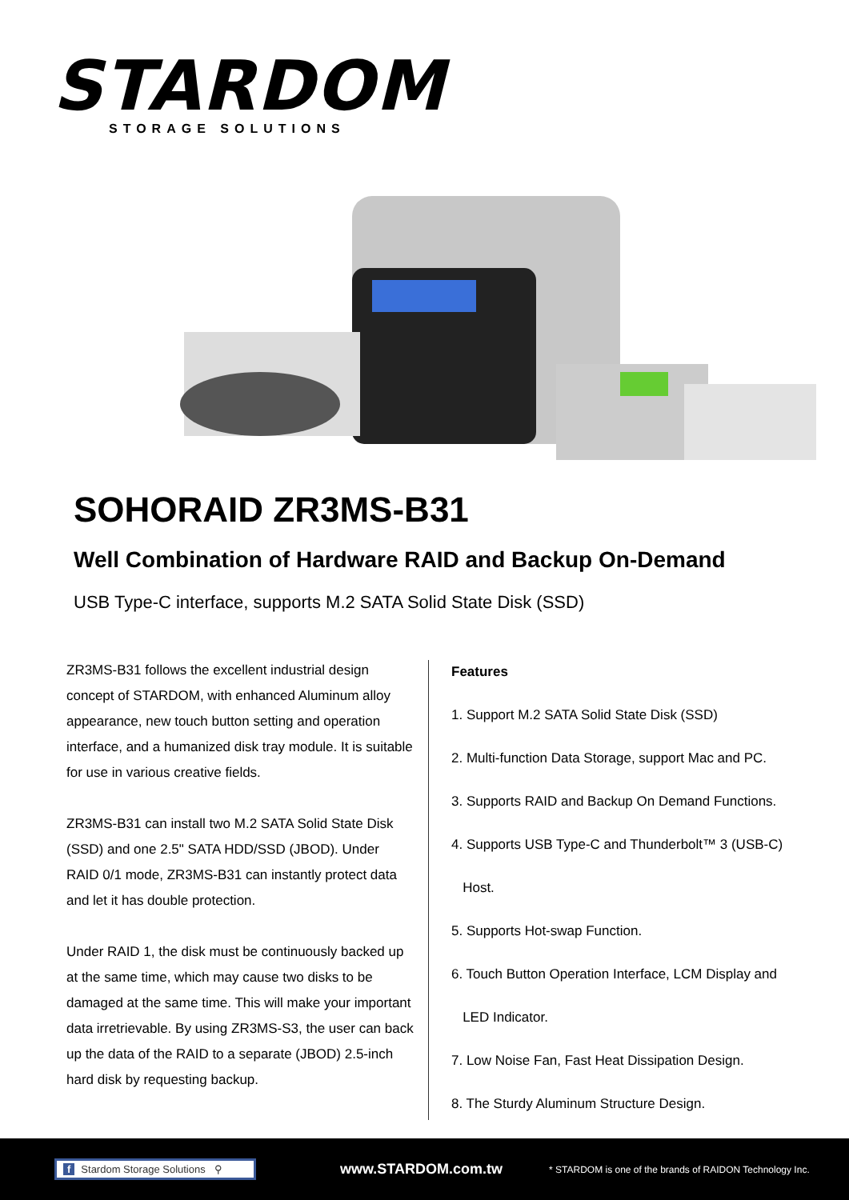STARDOM
STORAGE SOLUTIONS
SOHORAID ZR3MS-B31
Well Combination of Hardware RAID and Backup On-Demand
USB Type-C interface, supports M.2 SATA Solid State Disk (SSD)
ZR3MS-B31 follows the excellent industrial design concept of STARDOM, with enhanced Aluminum alloy appearance, new touch button setting and operation interface, and a humanized disk tray module. It is suitable for use in various creative fields.
ZR3MS-B31 can install two M.2 SATA Solid State Disk (SSD) and one 2.5" SATA HDD/SSD (JBOD). Under RAID 0/1 mode, ZR3MS-B31 can instantly protect data and let it has double protection.
Under RAID 1, the disk must be continuously backed up at the same time, which may cause two disks to be damaged at the same time. This will make your important data irretrievable. By using ZR3MS-S3, the user can back up the data of the RAID to a separate (JBOD) 2.5-inch hard disk by requesting backup.
Features
1. Support M.2 SATA Solid State Disk (SSD)
2. Multi-function Data Storage, support Mac and PC.
3. Supports RAID and Backup On Demand Functions.
4. Supports USB Type-C and Thunderbolt™ 3 (USB-C)
Host.
5. Supports Hot-swap Function.
6. Touch Button Operation Interface, LCM Display and
LED Indicator.
7. Low Noise Fan, Fast Heat Dissipation Design.
8. The Sturdy Aluminum Structure Design.
f Stardom Storage Solutions ⚲
www.STARDOM.com.tw
* STARDOM is one of the brands of RAIDON Technology Inc.